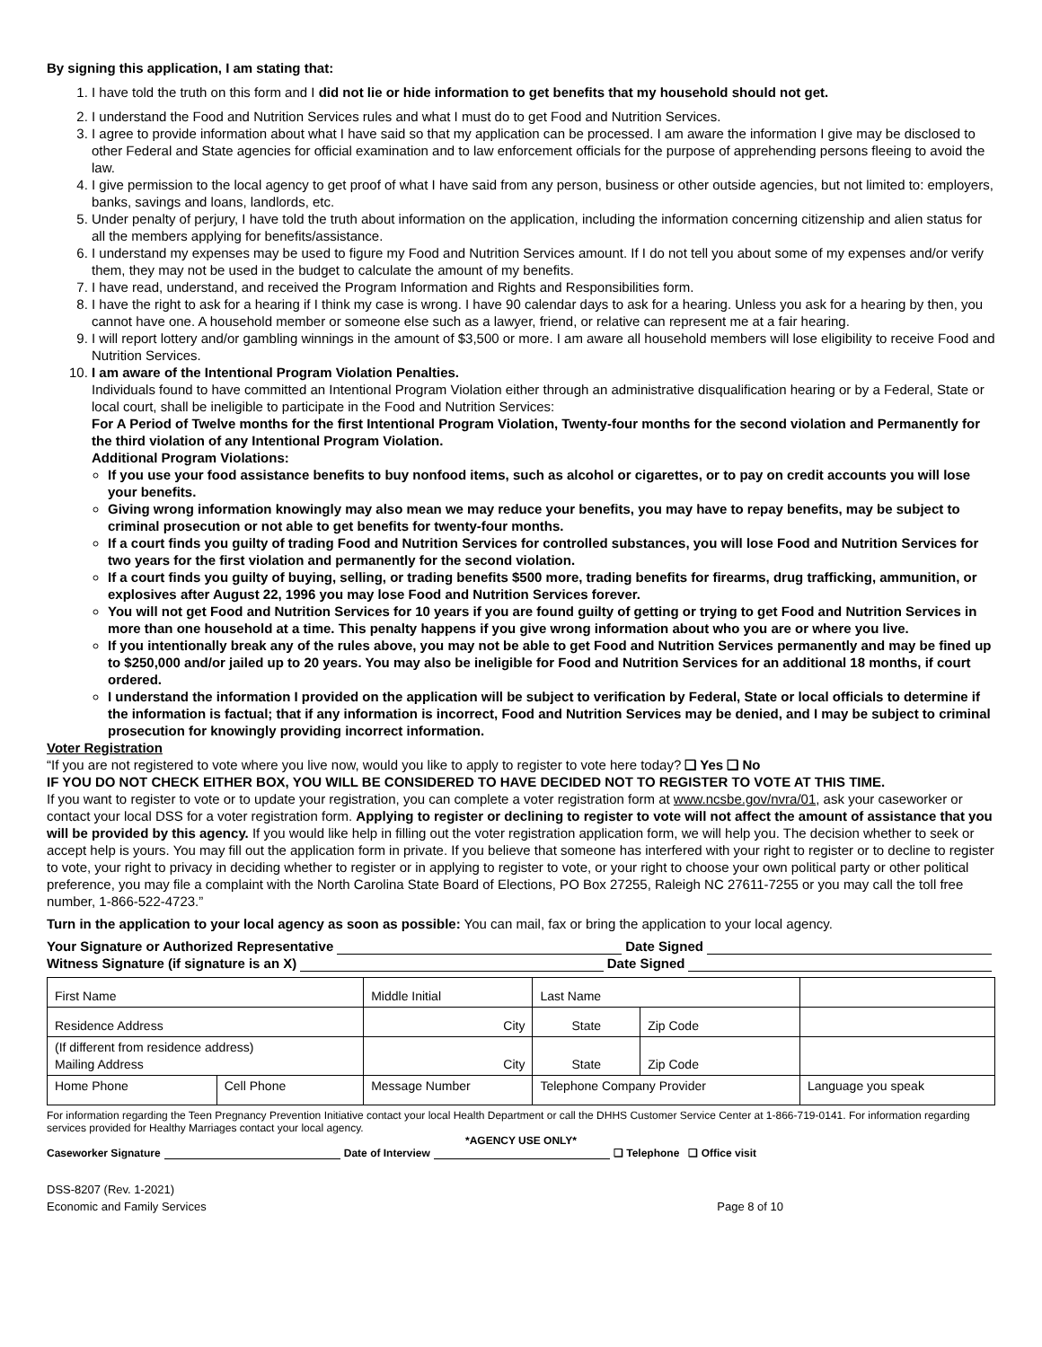By signing this application, I am stating that:
1. I have told the truth on this form and I did not lie or hide information to get benefits that my household should not get.
2. I understand the Food and Nutrition Services rules and what I must do to get Food and Nutrition Services.
3. I agree to provide information about what I have said so that my application can be processed. I am aware the information I give may be disclosed to other Federal and State agencies for official examination and to law enforcement officials for the purpose of apprehending persons fleeing to avoid the law.
4. I give permission to the local agency to get proof of what I have said from any person, business or other outside agencies, but not limited to: employers, banks, savings and loans, landlords, etc.
5. Under penalty of perjury, I have told the truth about information on the application, including the information concerning citizenship and alien status for all the members applying for benefits/assistance.
6. I understand my expenses may be used to figure my Food and Nutrition Services amount. If I do not tell you about some of my expenses and/or verify them, they may not be used in the budget to calculate the amount of my benefits.
7. I have read, understand, and received the Program Information and Rights and Responsibilities form.
8. I have the right to ask for a hearing if I think my case is wrong. I have 90 calendar days to ask for a hearing. Unless you ask for a hearing by then, you cannot have one. A household member or someone else such as a lawyer, friend, or relative can represent me at a fair hearing.
9. I will report lottery and/or gambling winnings in the amount of $3,500 or more. I am aware all household members will lose eligibility to receive Food and Nutrition Services.
10. I am aware of the Intentional Program Violation Penalties.
Individuals found to have committed an Intentional Program Violation either through an administrative disqualification hearing or by a Federal, State or local court, shall be ineligible to participate in the Food and Nutrition Services:
For A Period of Twelve months for the first Intentional Program Violation, Twenty-four months for the second violation and Permanently for the third violation of any Intentional Program Violation.
Additional Program Violations:
If you use your food assistance benefits to buy nonfood items, such as alcohol or cigarettes, or to pay on credit accounts you will lose your benefits.
Giving wrong information knowingly may also mean we may reduce your benefits, you may have to repay benefits, may be subject to criminal prosecution or not able to get benefits for twenty-four months.
If a court finds you guilty of trading Food and Nutrition Services for controlled substances, you will lose Food and Nutrition Services for two years for the first violation and permanently for the second violation.
If a court finds you guilty of buying, selling, or trading benefits $500 more, trading benefits for firearms, drug trafficking, ammunition, or explosives after August 22, 1996 you may lose Food and Nutrition Services forever.
You will not get Food and Nutrition Services for 10 years if you are found guilty of getting or trying to get Food and Nutrition Services in more than one household at a time. This penalty happens if you give wrong information about who you are or where you live.
If you intentionally break any of the rules above, you may not be able to get Food and Nutrition Services permanently and may be fined up to $250,000 and/or jailed up to 20 years. You may also be ineligible for Food and Nutrition Services for an additional 18 months, if court ordered.
I understand the information I provided on the application will be subject to verification by Federal, State or local officials to determine if the information is factual; that if any information is incorrect, Food and Nutrition Services may be denied, and I may be subject to criminal prosecution for knowingly providing incorrect information.
Voter Registration
“If you are not registered to vote where you live now, would you like to apply to register to vote here today? ❑ Yes ❑ No
IF YOU DO NOT CHECK EITHER BOX, YOU WILL BE CONSIDERED TO HAVE DECIDED NOT TO REGISTER TO VOTE AT THIS TIME.
If you want to register to vote or to update your registration, you can complete a voter registration form at www.ncsbe.gov/nvra/01, ask your caseworker or contact your local DSS for a voter registration form. Applying to register or declining to register to vote will not affect the amount of assistance that you will be provided by this agency. If you would like help in filling out the voter registration application form, we will help you. The decision whether to seek or accept help is yours. You may fill out the application form in private. If you believe that someone has interfered with your right to register or to decline to register to vote, your right to privacy in deciding whether to register or in applying to register to vote, or your right to choose your own political party or other political preference, you may file a complaint with the North Carolina State Board of Elections, PO Box 27255, Raleigh NC 27611-7255 or you may call the toll free number, 1-866-522-4723.”
Turn in the application to your local agency as soon as possible: You can mail, fax or bring the application to your local agency.
Your Signature or Authorized Representative Date Signed
Witness Signature (if signature is an X) Date Signed
| First Name | | Middle Initial | Last Name | | |
| Residence Address | | City | State | Zip Code | |
| (If different from residence address) Mailing Address | | City | State | Zip Code | |
| Home Phone | Cell Phone | Message Number | Telephone Company Provider | | Language you speak |
For information regarding the Teen Pregnancy Prevention Initiative contact your local Health Department or call the DHHS Customer Service Center at 1-866-719-0141. For information regarding services provided for Healthy Marriages contact your local agency.
*AGENCY USE ONLY*
Caseworker Signature Date of Interview ❑ Telephone ❑ Office visit
DSS-8207 (Rev. 1-2021)
Economic and Family Services Page 8 of 10